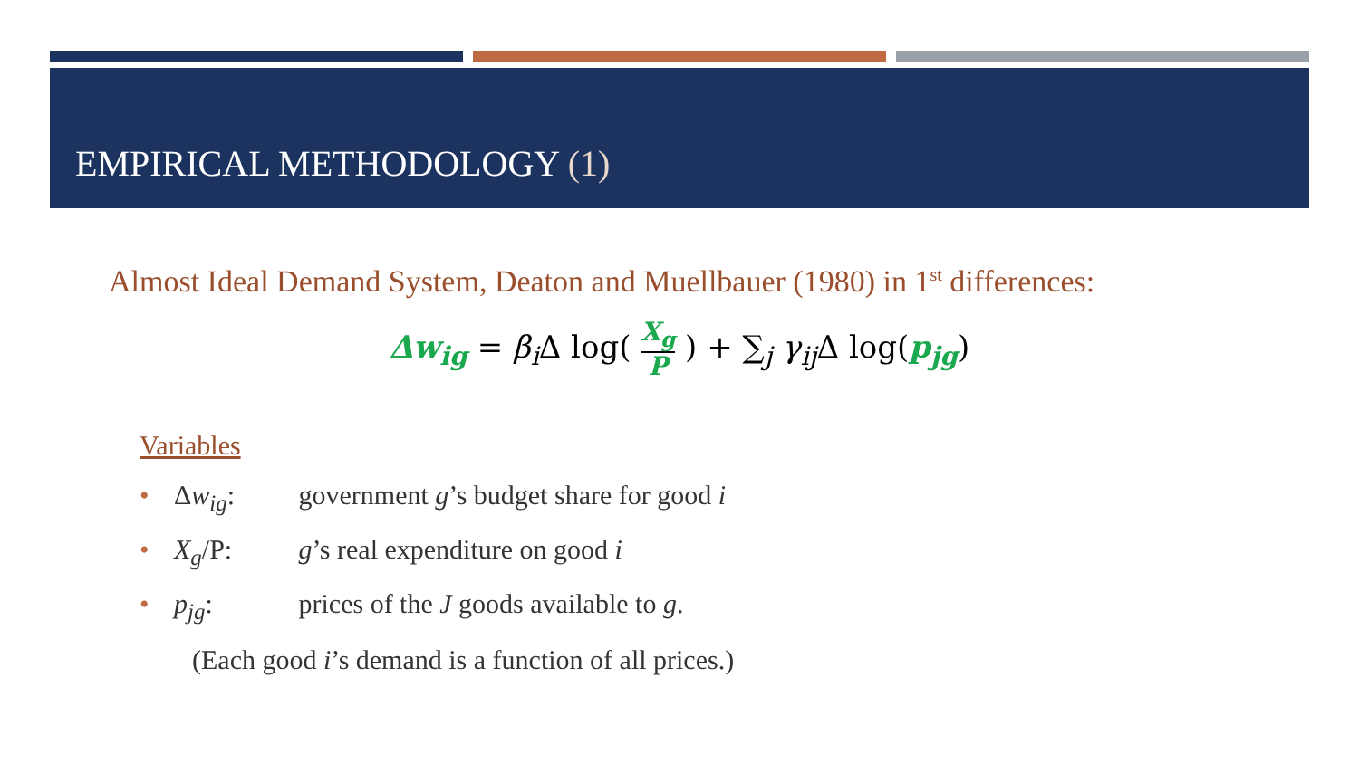EMPIRICAL METHODOLOGY (1)
Almost Ideal Demand System, Deaton and Muellbauer (1980) in 1<sup>st</sup> differences:
Δw<sub>ig</sub> = β<sub>i</sub> Δ log( X<sub>g</sub> P ) + ∑<sub>j</sub> γ<sub>ij</sub> Δ log(p<sub>jg</sub>)
Variables
• Δw<sub>ig</sub>: government g’s budget share for good i
• X<sub>g</sub>/P: g’s real expenditure on good i
• p<sub>jg</sub>: prices of the J goods available to g.
(Each good i’s demand is a function of all prices.)